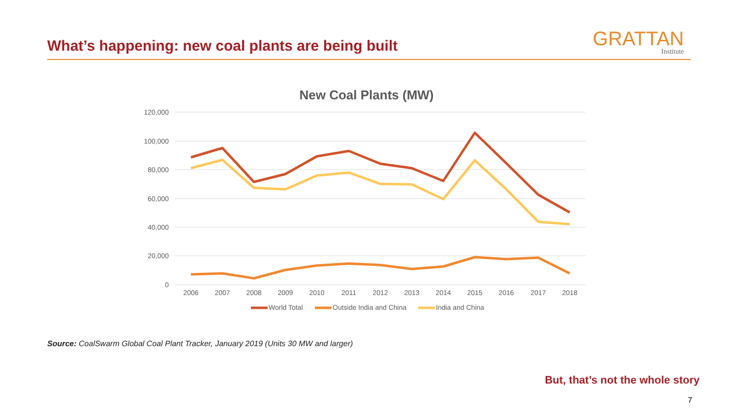What’s happening: new coal plants are being built
GRATTAN
Institute
New Coal Plants (MW)
120,000
100,000
80,000
60,000
40,000
20,000
0
2006
2007
2008
2009
2010
2011
2012
2013
2014
2015
2016
2017
2018
World Total
Outside India and China
India and China
Source: CoalSwarm Global Coal Plant Tracker, January 2019 (Units 30 MW and larger)
But, that’s not the whole story
7